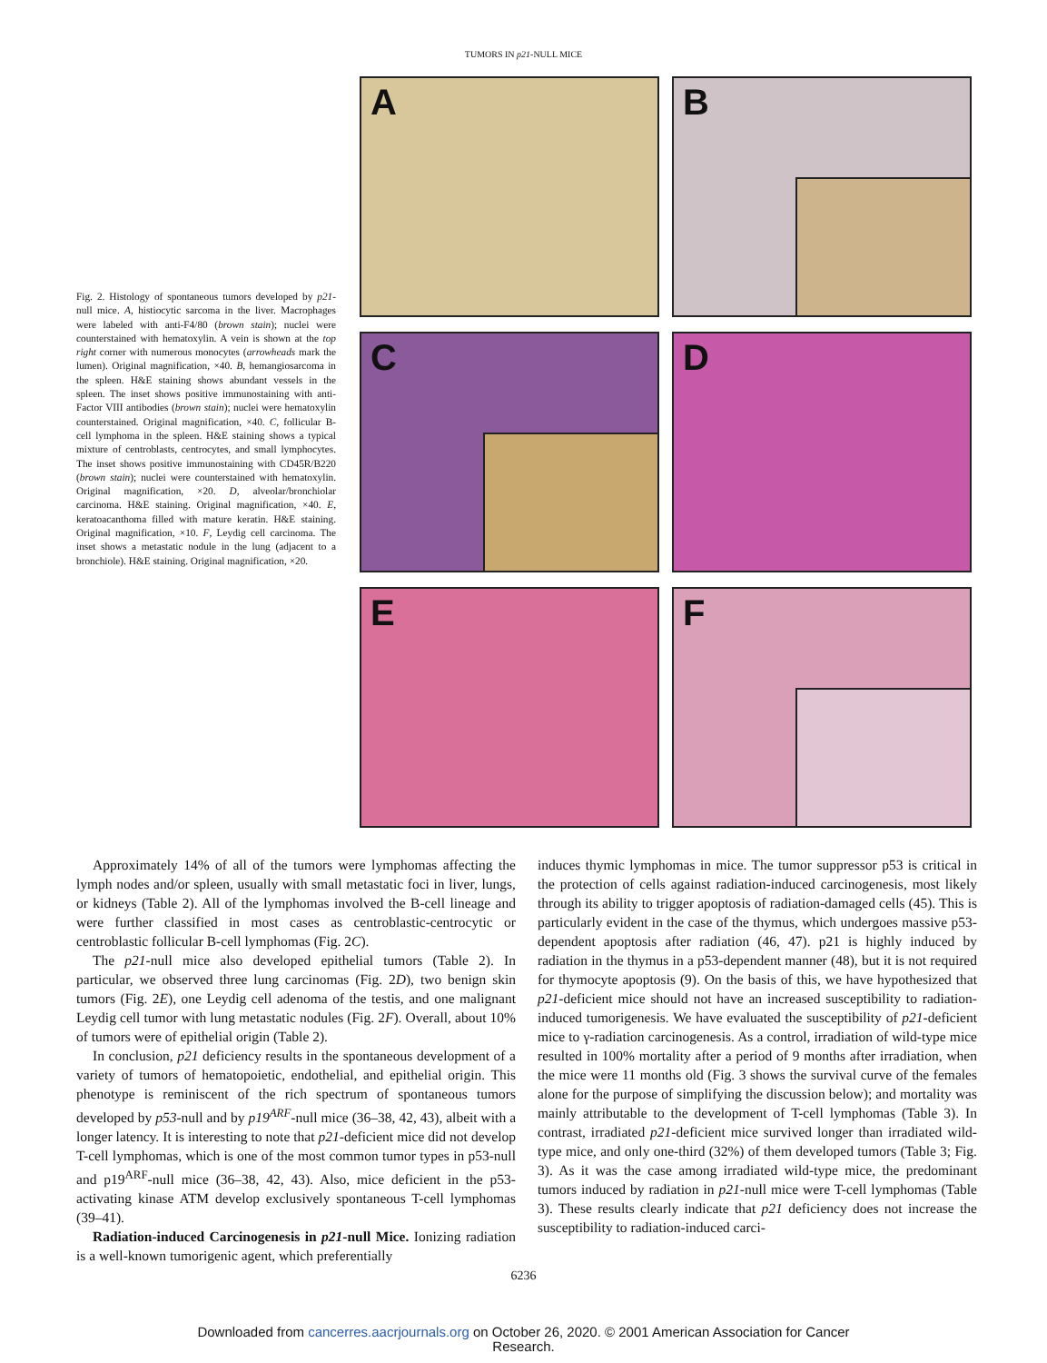TUMORS IN p21-NULL MICE
Fig. 2. Histology of spontaneous tumors developed by p21-null mice. A, histiocytic sarcoma in the liver. Macrophages were labeled with anti-F4/80 (brown stain); nuclei were counterstained with hematoxylin. A vein is shown at the top right corner with numerous monocytes (arrowheads mark the lumen). Original magnification, ×40. B, hemangiosarcoma in the spleen. H&E staining shows abundant vessels in the spleen. The inset shows positive immunostaining with anti-Factor VIII antibodies (brown stain); nuclei were hematoxylin counterstained. Original magnification, ×40. C, follicular B-cell lymphoma in the spleen. H&E staining shows a typical mixture of centroblasts, centrocytes, and small lymphocytes. The inset shows positive immunostaining with CD45R/B220 (brown stain); nuclei were counterstained with hematoxylin. Original magnification, ×20. D, alveolar/bronchiolar carcinoma. H&E staining. Original magnification, ×40. E, keratoacanthoma filled with mature keratin. H&E staining. Original magnification, ×10. F, Leydig cell carcinoma. The inset shows a metastatic nodule in the lung (adjacent to a bronchiole). H&E staining. Original magnification, ×20.
A
B
C
D
E
F
Approximately 14% of all of the tumors were lymphomas affecting the lymph nodes and/or spleen, usually with small metastatic foci in liver, lungs, or kidneys (Table 2). All of the lymphomas involved the B-cell lineage and were further classified in most cases as centroblastic-centrocytic or centroblastic follicular B-cell lymphomas (Fig. 2C).
The p21-null mice also developed epithelial tumors (Table 2). In particular, we observed three lung carcinomas (Fig. 2D), two benign skin tumors (Fig. 2E), one Leydig cell adenoma of the testis, and one malignant Leydig cell tumor with lung metastatic nodules (Fig. 2F). Overall, about 10% of tumors were of epithelial origin (Table 2).
In conclusion, p21 deficiency results in the spontaneous development of a variety of tumors of hematopoietic, endothelial, and epithelial origin. This phenotype is reminiscent of the rich spectrum of spontaneous tumors developed by p53-null and by p19<sup>ARF</sup>-null mice (36–38, 42, 43), albeit with a longer latency. It is interesting to note that p21-deficient mice did not develop T-cell lymphomas, which is one of the most common tumor types in p53-null and p19<sup>ARF</sup>-null mice (36–38, 42, 43). Also, mice deficient in the p53-activating kinase ATM develop exclusively spontaneous T-cell lymphomas (39–41).
Radiation-induced Carcinogenesis in p21-null Mice. Ionizing radiation is a well-known tumorigenic agent, which preferentially
induces thymic lymphomas in mice. The tumor suppressor p53 is critical in the protection of cells against radiation-induced carcinogenesis, most likely through its ability to trigger apoptosis of radiation-damaged cells (45). This is particularly evident in the case of the thymus, which undergoes massive p53-dependent apoptosis after radiation (46, 47). p21 is highly induced by radiation in the thymus in a p53-dependent manner (48), but it is not required for thymocyte apoptosis (9). On the basis of this, we have hypothesized that p21-deficient mice should not have an increased susceptibility to radiation-induced tumorigenesis. We have evaluated the susceptibility of p21-deficient mice to γ-radiation carcinogenesis. As a control, irradiation of wild-type mice resulted in 100% mortality after a period of 9 months after irradiation, when the mice were 11 months old (Fig. 3 shows the survival curve of the females alone for the purpose of simplifying the discussion below); and mortality was mainly attributable to the development of T-cell lymphomas (Table 3). In contrast, irradiated p21-deficient mice survived longer than irradiated wild-type mice, and only one-third (32%) of them developed tumors (Table 3; Fig. 3). As it was the case among irradiated wild-type mice, the predominant tumors induced by radiation in p21-null mice were T-cell lymphomas (Table 3). These results clearly indicate that p21 deficiency does not increase the susceptibility to radiation-induced carci-
6236
Downloaded from cancerres.aacrjournals.org on October 26, 2020. © 2001 American Association for Cancer
Research.